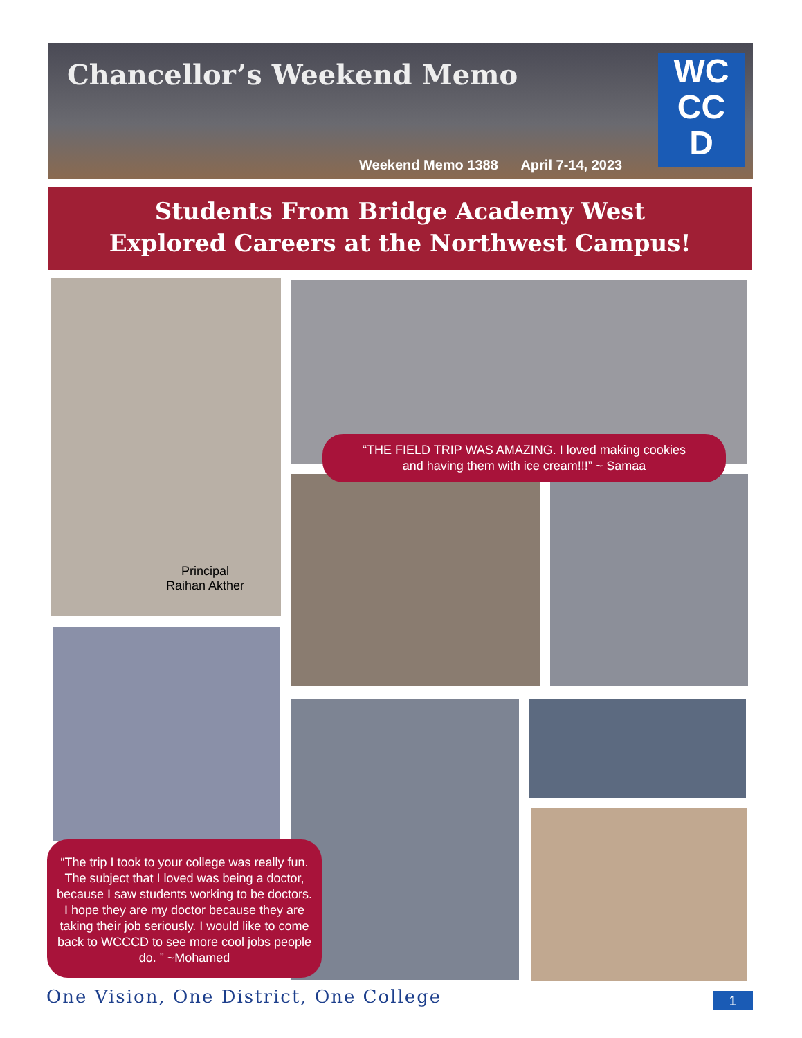Chancellor’s Weekend Memo
Weekend Memo 1388 April 7-14, 2023
WC
CC
D
Students From Bridge Academy West
Explored Careers at the Northwest Campus!
Principal
Raihan Akther
“THE FIELD TRIP WAS AMAZING. I loved making cookies
and having them with ice cream!!!” ~ Samaa
“The trip I took to your college was really fun. The subject that I loved was being a doctor, because I saw students working to be doctors. I hope they are my doctor because they are taking their job seriously. I would like to come back to WCCCD to see more cool jobs people do. ” ~Mohamed
One Vision, One District, One College
1